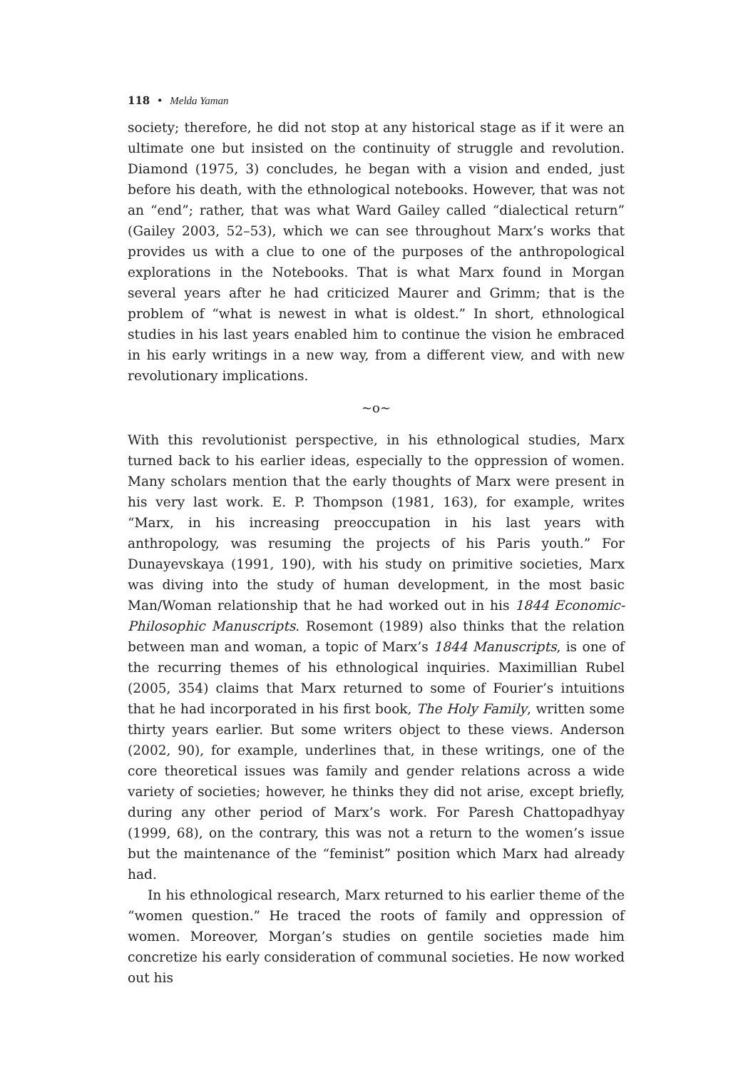118 • Melda Yaman
society; therefore, he did not stop at any historical stage as if it were an ultimate one but insisted on the continuity of struggle and revolution. Diamond (1975, 3) concludes, he began with a vision and ended, just before his death, with the ethnological notebooks. However, that was not an “end”; rather, that was what Ward Gailey called “dialectical return” (Gailey 2003, 52–53), which we can see throughout Marx’s works that provides us with a clue to one of the purposes of the anthropological explorations in the Notebooks. That is what Marx found in Morgan several years after he had criticized Maurer and Grimm; that is the problem of “what is newest in what is oldest.” In short, ethnological studies in his last years enabled him to continue the vision he embraced in his early writings in a new way, from a different view, and with new revolutionary implications.
~o~
With this revolutionist perspective, in his ethnological studies, Marx turned back to his earlier ideas, especially to the oppression of women. Many scholars mention that the early thoughts of Marx were present in his very last work. E. P. Thompson (1981, 163), for example, writes “Marx, in his increasing preoccupation in his last years with anthropology, was resuming the projects of his Paris youth.” For Dunayevskaya (1991, 190), with his study on primitive societies, Marx was diving into the study of human development, in the most basic Man/Woman relationship that he had worked out in his 1844 Economic-Philosophic Manuscripts. Rosemont (1989) also thinks that the relation between man and woman, a topic of Marx’s 1844 Manuscripts, is one of the recurring themes of his ethnological inquiries. Maximillian Rubel (2005, 354) claims that Marx returned to some of Fourier’s intuitions that he had incorporated in his first book, The Holy Family, written some thirty years earlier. But some writers object to these views. Anderson (2002, 90), for example, underlines that, in these writings, one of the core theoretical issues was family and gender relations across a wide variety of societies; however, he thinks they did not arise, except briefly, during any other period of Marx’s work. For Paresh Chattopadhyay (1999, 68), on the contrary, this was not a return to the women’s issue but the maintenance of the “feminist” position which Marx had already had.
In his ethnological research, Marx returned to his earlier theme of the “women question.” He traced the roots of family and oppression of women. Moreover, Morgan’s studies on gentile societies made him concretize his early consideration of communal societies. He now worked out his